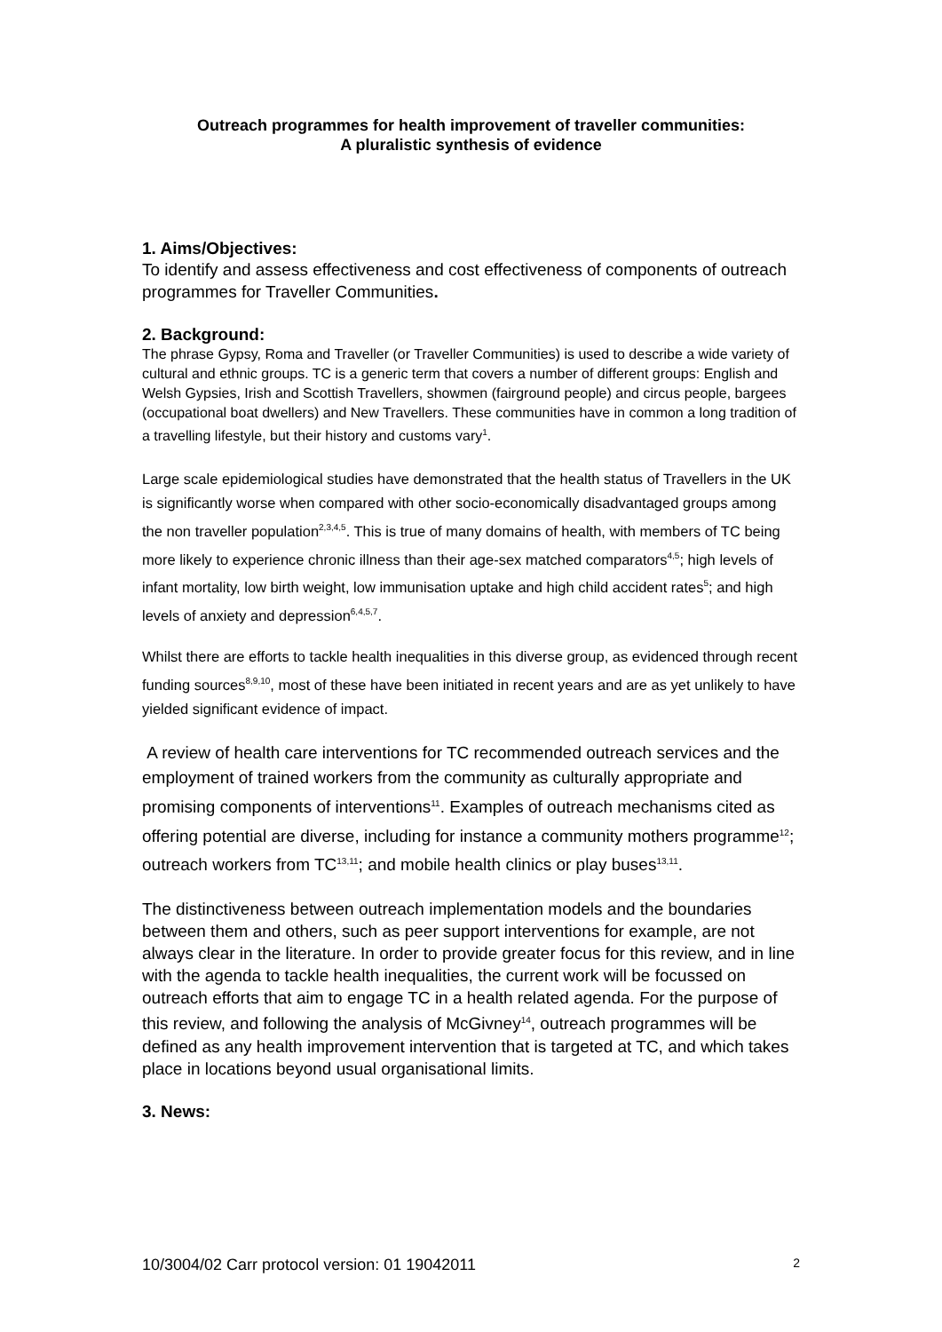Outreach programmes for health improvement of traveller communities:
A pluralistic synthesis of evidence
1. Aims/Objectives:
To identify and assess effectiveness and cost effectiveness of components of outreach programmes for Traveller Communities.
2. Background:
The phrase Gypsy, Roma and Traveller (or Traveller Communities) is used to describe a wide variety of cultural and ethnic groups. TC is a generic term that covers a number of different groups: English and Welsh Gypsies, Irish and Scottish Travellers, showmen (fairground people) and circus people, bargees (occupational boat dwellers) and New Travellers. These communities have in common a long tradition of a travelling lifestyle, but their history and customs vary<sup>1</sup>.
Large scale epidemiological studies have demonstrated that the health status of Travellers in the UK is significantly worse when compared with other socio-economically disadvantaged groups among the non traveller population<sup>2,3,4,5</sup>. This is true of many domains of health, with members of TC being more likely to experience chronic illness than their age-sex matched comparators<sup>4,5</sup>; high levels of infant mortality, low birth weight, low immunisation uptake and high child accident rates<sup>5</sup>; and high levels of anxiety and depression<sup>6,4,5,7</sup>.
Whilst there are efforts to tackle health inequalities in this diverse group, as evidenced through recent funding sources<sup>8,9,10</sup>, most of these have been initiated in recent years and are as yet unlikely to have yielded significant evidence of impact.
A review of health care interventions for TC recommended outreach services and the employment of trained workers from the community as culturally appropriate and promising components of interventions<sup>11</sup>. Examples of outreach mechanisms cited as offering potential are diverse, including for instance a community mothers programme<sup>12</sup>; outreach workers from TC<sup>13,11</sup>; and mobile health clinics or play buses<sup>13,11</sup>.
The distinctiveness between outreach implementation models and the boundaries between them and others, such as peer support interventions for example, are not always clear in the literature. In order to provide greater focus for this review, and in line with the agenda to tackle health inequalities, the current work will be focussed on outreach efforts that aim to engage TC in a health related agenda. For the purpose of this review, and following the analysis of McGivney<sup>14</sup>, outreach programmes will be defined as any health improvement intervention that is targeted at TC, and which takes place in locations beyond usual organisational limits.
3. News:
10/3004/02 Carr protocol version: 01 19042011 2